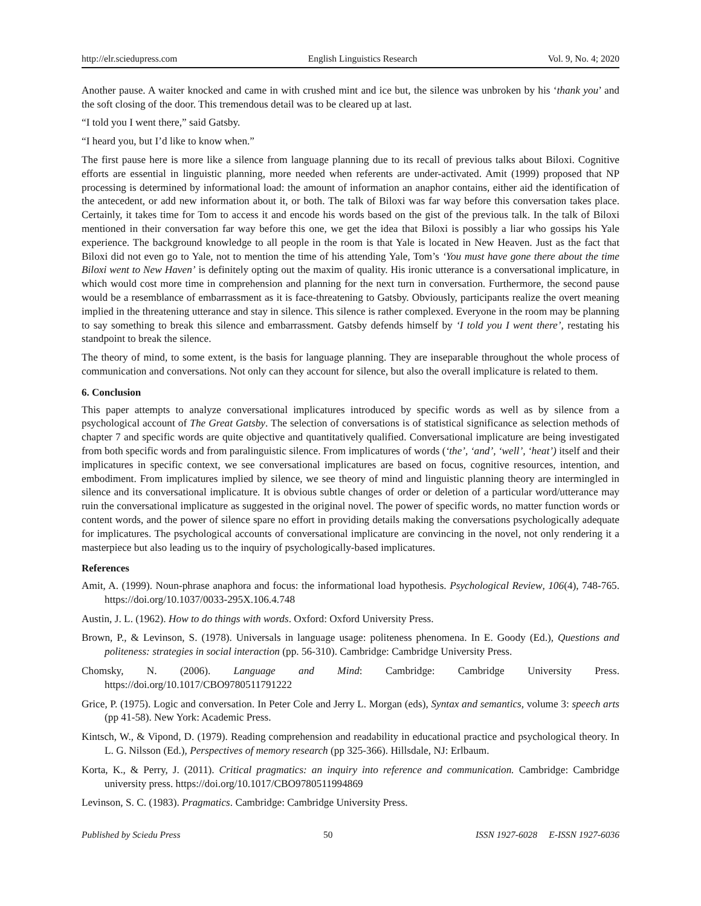http://elr.sciedupress.com English Linguistics Research Vol. 9, No. 4; 2020
Another pause. A waiter knocked and came in with crushed mint and ice but, the silence was unbroken by his ‘thank you’ and the soft closing of the door. This tremendous detail was to be cleared up at last.
“I told you I went there,” said Gatsby.
“I heard you, but I’d like to know when.”
The first pause here is more like a silence from language planning due to its recall of previous talks about Biloxi. Cognitive efforts are essential in linguistic planning, more needed when referents are under-activated. Amit (1999) proposed that NP processing is determined by informational load: the amount of information an anaphor contains, either aid the identification of the antecedent, or add new information about it, or both. The talk of Biloxi was far way before this conversation takes place. Certainly, it takes time for Tom to access it and encode his words based on the gist of the previous talk. In the talk of Biloxi mentioned in their conversation far way before this one, we get the idea that Biloxi is possibly a liar who gossips his Yale experience. The background knowledge to all people in the room is that Yale is located in New Heaven. Just as the fact that Biloxi did not even go to Yale, not to mention the time of his attending Yale, Tom’s ‘You must have gone there about the time Biloxi went to New Haven’ is definitely opting out the maxim of quality. His ironic utterance is a conversational implicature, in which would cost more time in comprehension and planning for the next turn in conversation. Furthermore, the second pause would be a resemblance of embarrassment as it is face-threatening to Gatsby. Obviously, participants realize the overt meaning implied in the threatening utterance and stay in silence. This silence is rather complexed. Everyone in the room may be planning to say something to break this silence and embarrassment. Gatsby defends himself by ‘I told you I went there’, restating his standpoint to break the silence.
The theory of mind, to some extent, is the basis for language planning. They are inseparable throughout the whole process of communication and conversations. Not only can they account for silence, but also the overall implicature is related to them.
6. Conclusion
This paper attempts to analyze conversational implicatures introduced by specific words as well as by silence from a psychological account of The Great Gatsby. The selection of conversations is of statistical significance as selection methods of chapter 7 and specific words are quite objective and quantitatively qualified. Conversational implicature are being investigated from both specific words and from paralinguistic silence. From implicatures of words (‘the’, ‘and’, ‘well’, ‘heat’) itself and their implicatures in specific context, we see conversational implicatures are based on focus, cognitive resources, intention, and embodiment. From implicatures implied by silence, we see theory of mind and linguistic planning theory are intermingled in silence and its conversational implicature. It is obvious subtle changes of order or deletion of a particular word/utterance may ruin the conversational implicature as suggested in the original novel. The power of specific words, no matter function words or content words, and the power of silence spare no effort in providing details making the conversations psychologically adequate for implicatures. The psychological accounts of conversational implicature are convincing in the novel, not only rendering it a masterpiece but also leading us to the inquiry of psychologically-based implicatures.
References
Amit, A. (1999). Noun-phrase anaphora and focus: the informational load hypothesis. Psychological Review, 106(4), 748-765. https://doi.org/10.1037/0033-295X.106.4.748
Austin, J. L. (1962). How to do things with words. Oxford: Oxford University Press.
Brown, P., & Levinson, S. (1978). Universals in language usage: politeness phenomena. In E. Goody (Ed.), Questions and politeness: strategies in social interaction (pp. 56-310). Cambridge: Cambridge University Press.
Chomsky, N. (2006). Language and Mind: Cambridge: Cambridge University Press. https://doi.org/10.1017/CBO9780511791222
Grice, P. (1975). Logic and conversation. In Peter Cole and Jerry L. Morgan (eds), Syntax and semantics, volume 3: speech arts (pp 41-58). New York: Academic Press.
Kintsch, W., & Vipond, D. (1979). Reading comprehension and readability in educational practice and psychological theory. In L. G. Nilsson (Ed.), Perspectives of memory research (pp 325-366). Hillsdale, NJ: Erlbaum.
Korta, K., & Perry, J. (2011). Critical pragmatics: an inquiry into reference and communication. Cambridge: Cambridge university press. https://doi.org/10.1017/CBO9780511994869
Levinson, S. C. (1983). Pragmatics. Cambridge: Cambridge University Press.
Published by Sciedu Press 50 ISSN 1927-6028 E-ISSN 1927-6036